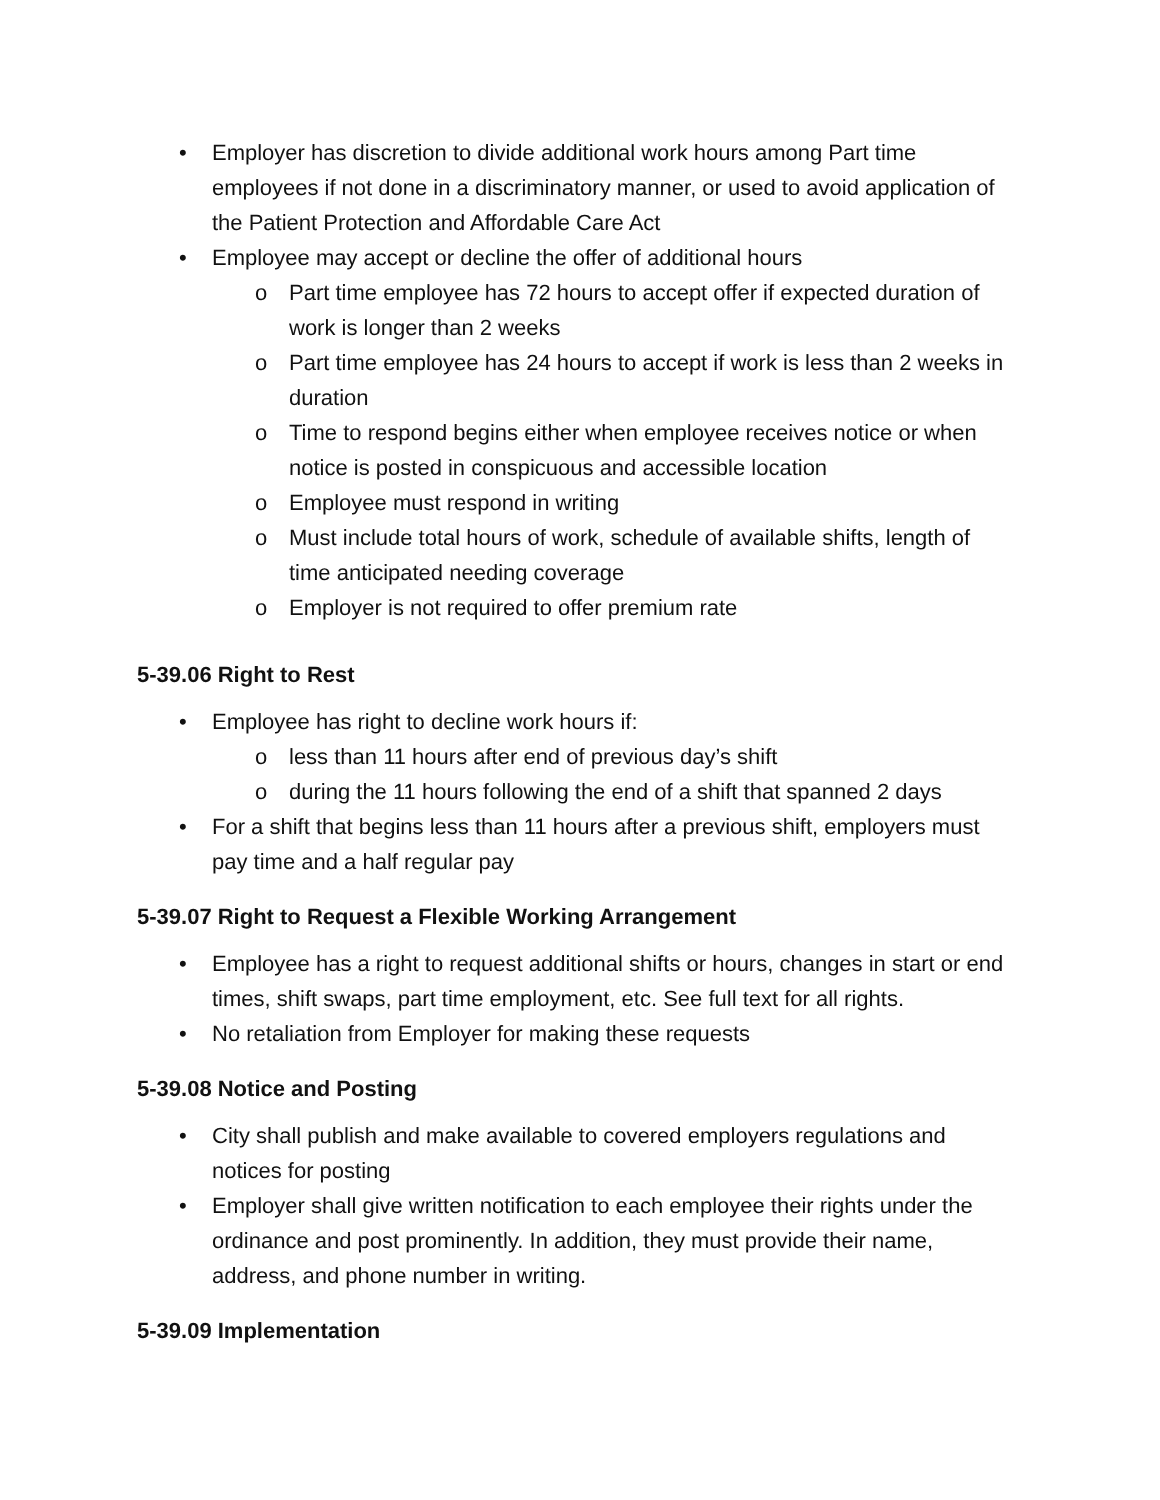• Employer has discretion to divide additional work hours among Part time employees if not done in a discriminatory manner, or used to avoid application of the Patient Protection and Affordable Care Act
• Employee may accept or decline the offer of additional hours
o Part time employee has 72 hours to accept offer if expected duration of work is longer than 2 weeks
o Part time employee has 24 hours to accept if work is less than 2 weeks in duration
o Time to respond begins either when employee receives notice or when notice is posted in conspicuous and accessible location
o Employee must respond in writing
o Must include total hours of work, schedule of available shifts, length of time anticipated needing coverage
o Employer is not required to offer premium rate
5-39.06 Right to Rest
• Employee has right to decline work hours if:
o less than 11 hours after end of previous day’s shift
o during the 11 hours following the end of a shift that spanned 2 days
• For a shift that begins less than 11 hours after a previous shift, employers must pay time and a half regular pay
5-39.07 Right to Request a Flexible Working Arrangement
• Employee has a right to request additional shifts or hours, changes in start or end times, shift swaps, part time employment, etc. See full text for all rights.
• No retaliation from Employer for making these requests
5-39.08 Notice and Posting
• City shall publish and make available to covered employers regulations and notices for posting
• Employer shall give written notification to each employee their rights under the ordinance and post prominently. In addition, they must provide their name, address, and phone number in writing.
5-39.09 Implementation